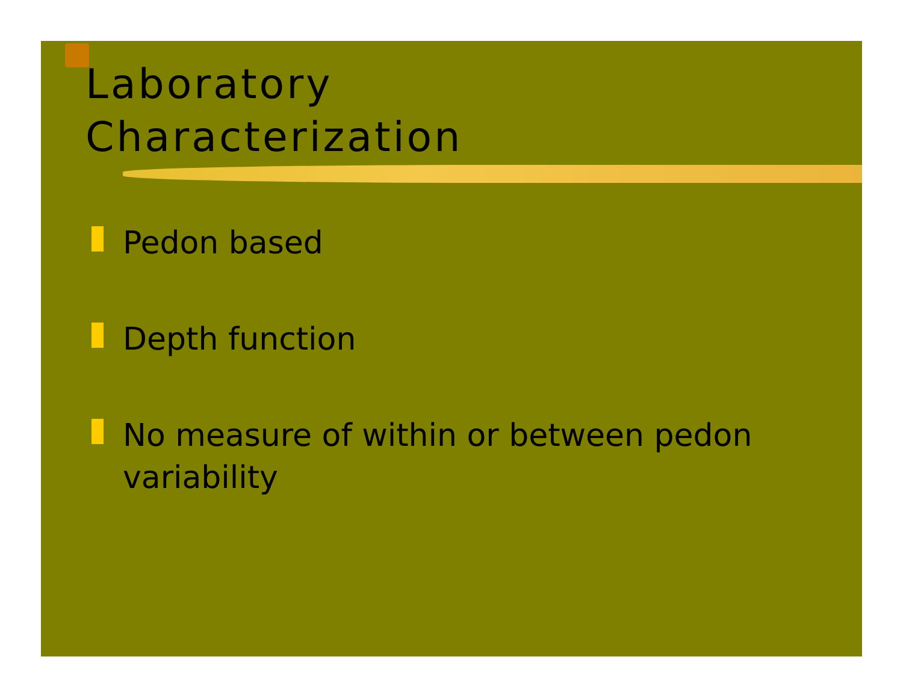Laboratory
Characterization
Pedon based
Depth function
No measure of within or between pedon variability